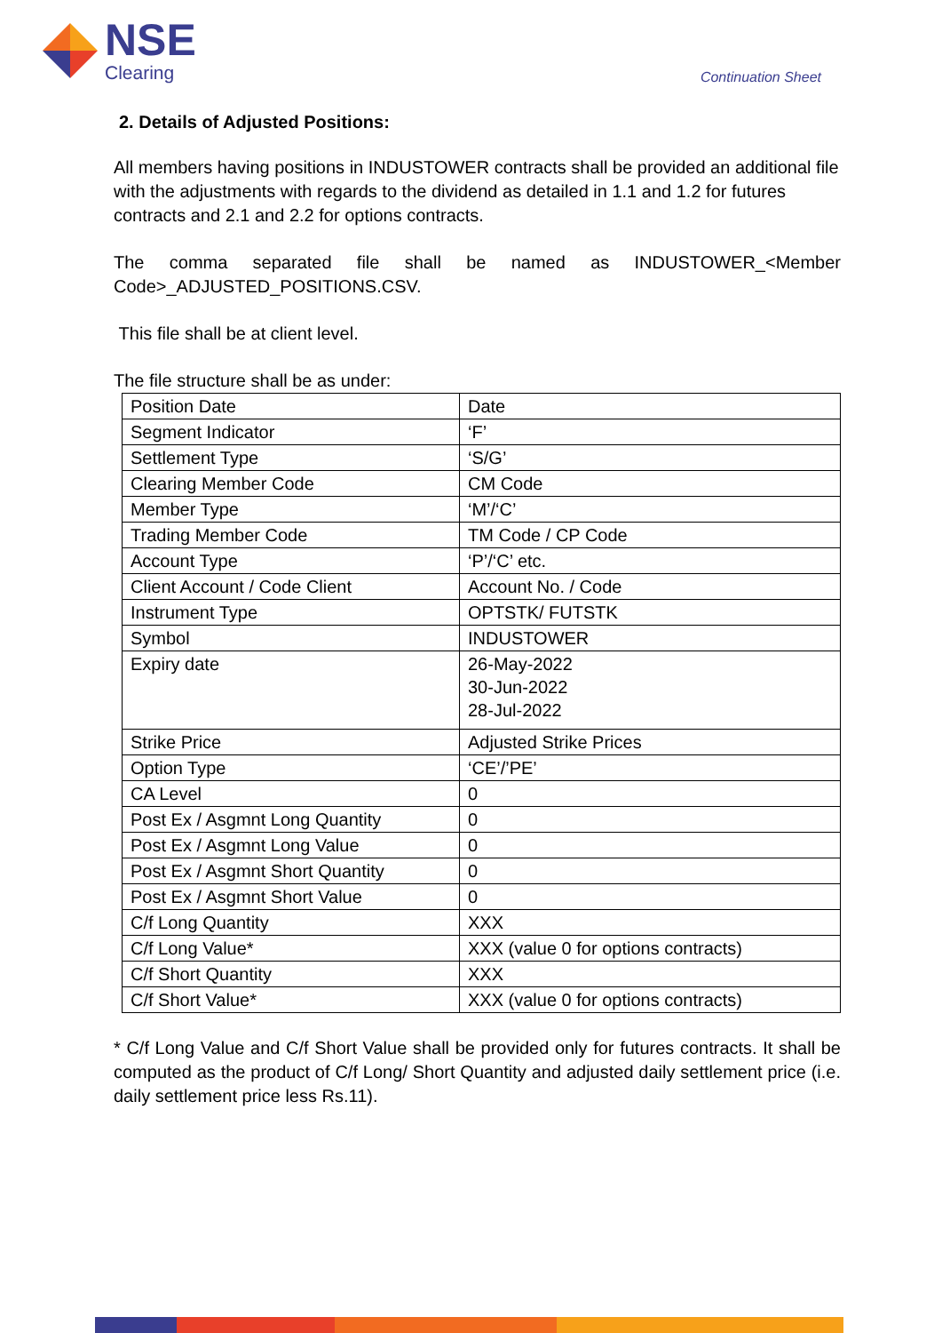NSE
Clearing
Continuation Sheet
2. Details of Adjusted Positions:
All members having positions in INDUSTOWER contracts shall be provided an additional file with the adjustments with regards to the dividend as detailed in 1.1 and 1.2 for futures contracts and 2.1 and 2.2 for options contracts.
The comma separated file shall be named as INDUSTOWER_<Member Code>_ADJUSTED_POSITIONS.CSV.
This file shall be at client level.
The file structure shall be as under:
| Position Date | Date |
| Segment Indicator | ‘F’ |
| Settlement Type | ‘S/G’ |
| Clearing Member Code | CM Code |
| Member Type | ‘M’/‘C’ |
| Trading Member Code | TM Code / CP Code |
| Account Type | ‘P’/‘C’ etc. |
| Client Account / Code Client | Account No. / Code |
| Instrument Type | OPTSTK/ FUTSTK |
| Symbol | INDUSTOWER |
| Expiry date | 26-May-2022 30-Jun-2022 28-Jul-2022 |
| Strike Price | Adjusted Strike Prices |
| Option Type | ‘CE’/’PE’ |
| CA Level | 0 |
| Post Ex / Asgmnt Long Quantity | 0 |
| Post Ex / Asgmnt Long Value | 0 |
| Post Ex / Asgmnt Short Quantity | 0 |
| Post Ex / Asgmnt Short Value | 0 |
| C/f Long Quantity | XXX |
| C/f Long Value* | XXX (value 0 for options contracts) |
| C/f Short Quantity | XXX |
| C/f Short Value* | XXX (value 0 for options contracts) |
* C/f Long Value and C/f Short Value shall be provided only for futures contracts. It shall be computed as the product of C/f Long/ Short Quantity and adjusted daily settlement price (i.e. daily settlement price less Rs.11).